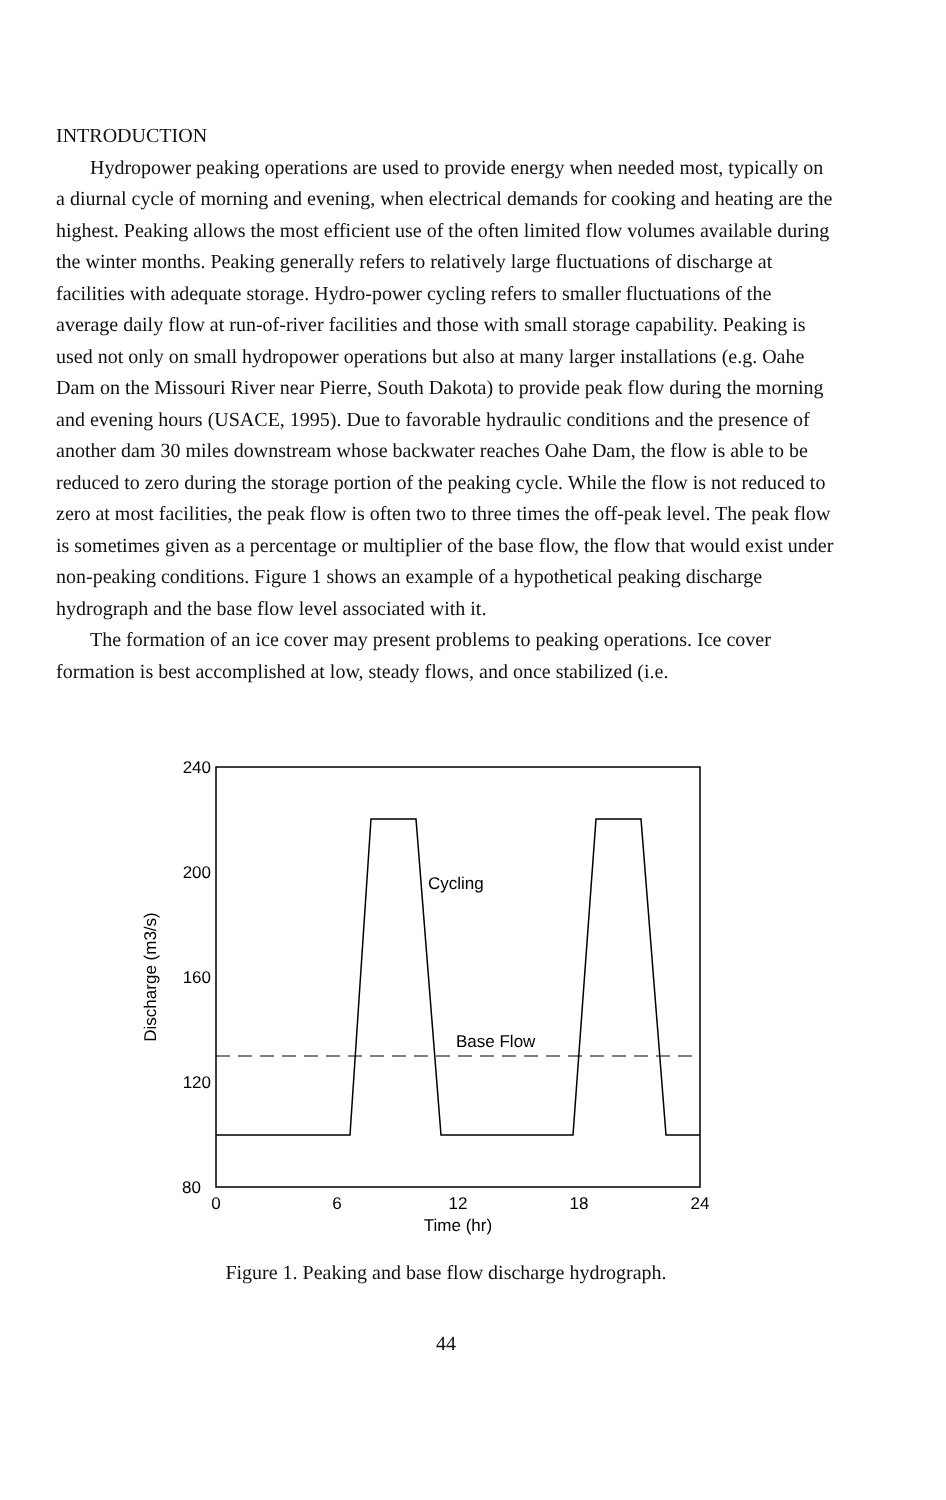INTRODUCTION
Hydropower peaking operations are used to provide energy when needed most, typically on a diurnal cycle of morning and evening, when electrical demands for cooking and heating are the highest. Peaking allows the most efficient use of the often limited flow volumes available during the winter months. Peaking generally refers to relatively large fluctuations of discharge at facilities with adequate storage. Hydro-power cycling refers to smaller fluctuations of the average daily flow at run-of-river facilities and those with small storage capability. Peaking is used not only on small hydropower operations but also at many larger installations (e.g. Oahe Dam on the Missouri River near Pierre, South Dakota) to provide peak flow during the morning and evening hours (USACE, 1995). Due to favorable hydraulic conditions and the presence of another dam 30 miles downstream whose backwater reaches Oahe Dam, the flow is able to be reduced to zero during the storage portion of the peaking cycle. While the flow is not reduced to zero at most facilities, the peak flow is often two to three times the off-peak level. The peak flow is sometimes given as a percentage or multiplier of the base flow, the flow that would exist under non-peaking conditions. Figure 1 shows an example of a hypothetical peaking discharge hydrograph and the base flow level associated with it.
The formation of an ice cover may present problems to peaking operations. Ice cover formation is best accomplished at low, steady flows, and once stabilized (i.e.
240
200
160
120
80
0
6
12
18
24
Time (hr)
Discharge (m3/s)
Cycling
Base Flow
Figure 1. Peaking and base flow discharge hydrograph.
44